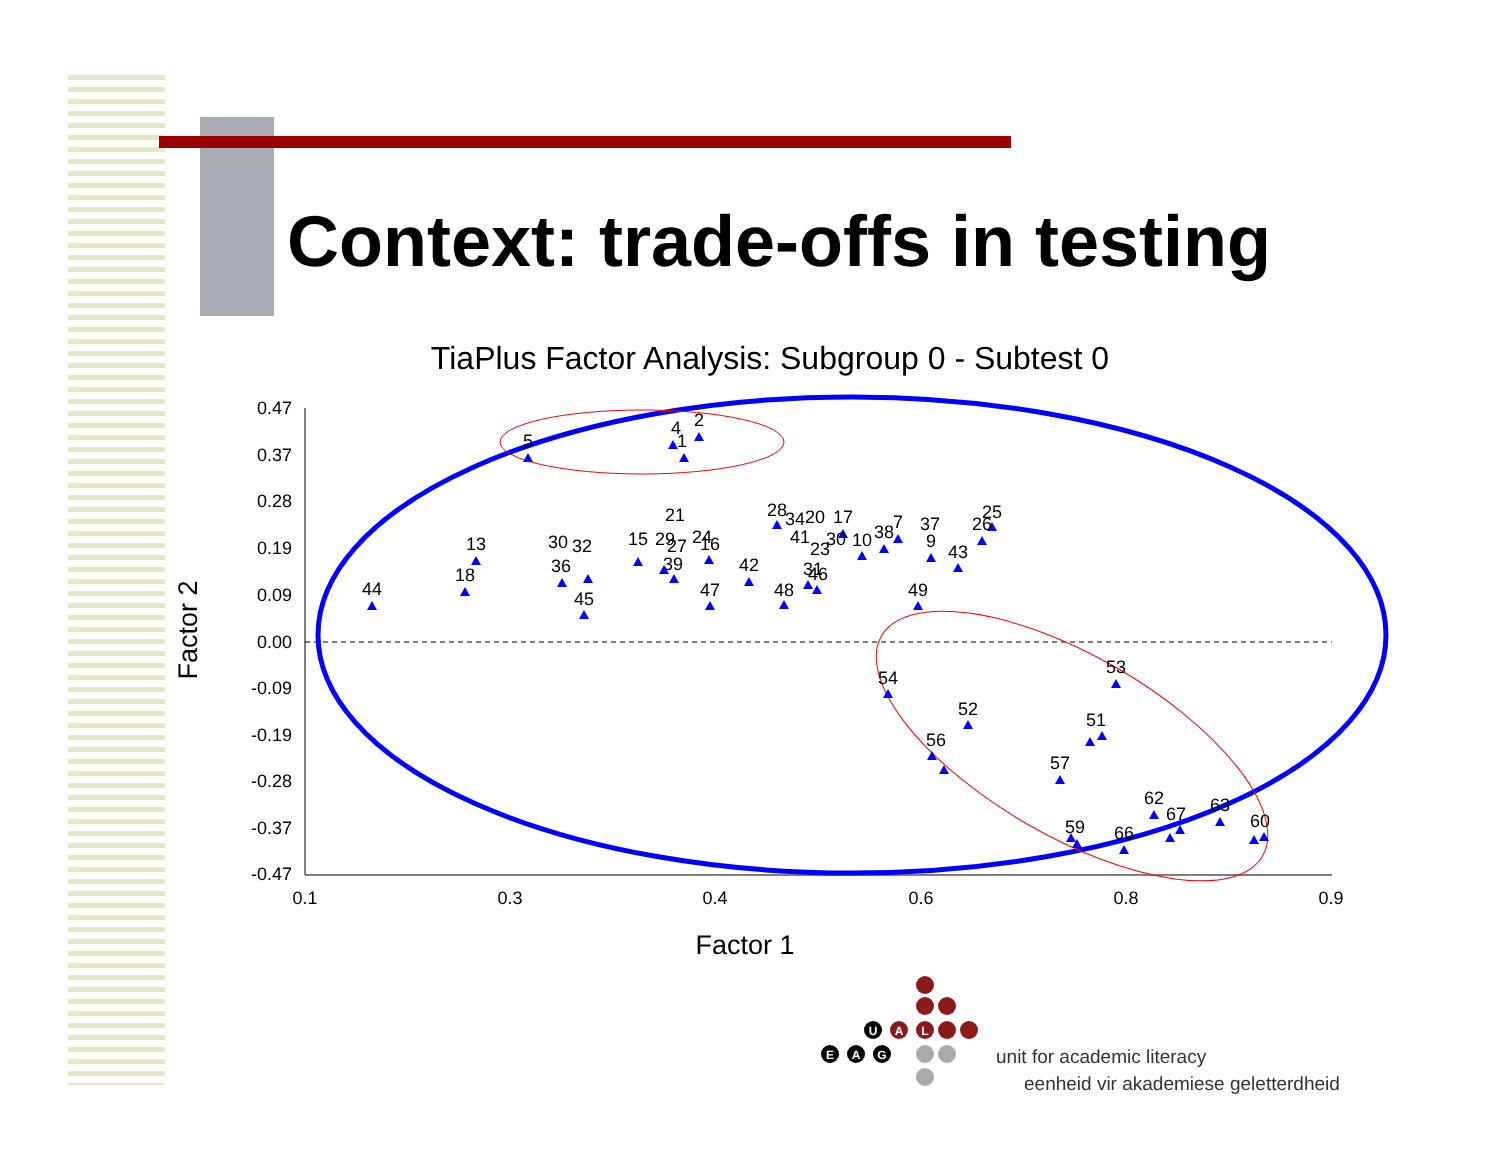Context: trade-offs in testing
TiaPlus Factor Analysis: Subgroup 0 - Subtest 0
Factor 1
Factor 2
0.47
0.37
0.28
0.19
0.09
0.00
-0.09
-0.19
-0.28
-0.37
-0.47
0.1
0.3
0.4
0.6
0.8
0.9
5
4
2
1
44
18
13
45
47
48
42
49
21
28
20
17
25
43
54
52
53
51
56
57
62
63
60
66
59
67
36
30
32
15
29
27
39
24
16
34
41
23
30
31
46
10
38
7
37
9
26
U
A
L
E
A
G
unit for academic literacy
eenheid vir akademiese geletterdheid